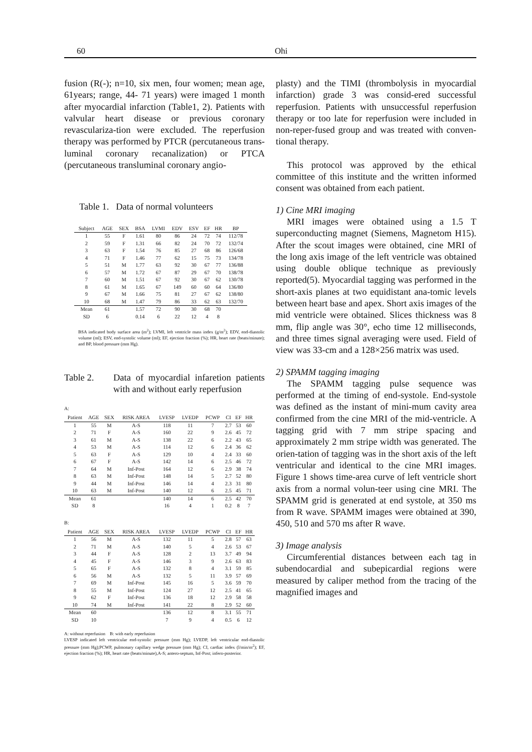60 Ohi
fusion (R(-); n=10, six men, four women; mean age, 61years; range, 44- 71 years) were imaged 1 month after myocardial infarction (Table1, 2). Patients with valvular heart disease or previous coronary revasculariza-tion were excluded. The reperfusion therapy was performed by PTCR (percutaneous trans-luminal coronary recanalization) or PTCA (percutaneous transluminal coronary angio-
Table 1. Data of normal volunteers
| Subject | AGE | SEX | BSA | LVMI | EDV | ESV | EF | HR | BP |
| --- | --- | --- | --- | --- | --- | --- | --- | --- | --- |
| 1 | 55 | F | 1.61 | 80 | 86 | 24 | 72 | 74 | 112/78 |
| 2 | 59 | F | 1.31 | 66 | 82 | 24 | 70 | 72 | 132/74 |
| 3 | 63 | F | 1.54 | 76 | 85 | 27 | 68 | 86 | 126/68 |
| 4 | 71 | F | 1.46 | 77 | 62 | 15 | 75 | 73 | 134/78 |
| 5 | 51 | M | 1.77 | 63 | 92 | 30 | 67 | 77 | 136/88 |
| 6 | 57 | M | 1.72 | 67 | 87 | 29 | 67 | 70 | 138/78 |
| 7 | 60 | M | 1.51 | 67 | 92 | 30 | 67 | 62 | 130/78 |
| 8 | 61 | M | 1.65 | 67 | 149 | 60 | 60 | 64 | 136/80 |
| 9 | 67 | M | 1.66 | 75 | 81 | 27 | 67 | 62 | 138/80 |
| 10 | 68 | M | 1.47 | 79 | 86 | 33 | 62 | 63 | 132/70 |
| Mean | 61 | | 1.57 | 72 | 90 | 30 | 68 | 70 | |
| SD | 6 | | 0.14 | 6 | 22 | 12 | 4 | 8 | |
BSA indicated body surface area (m<sup>2</sup>); LVMI, left ventricle mass index (g/m<sup>2</sup>); EDV, end-diastolic volume (ml); ESV, end-systolic volume (ml); EF, ejection fraction (%); HR, heart rate (beats/minute); and BP, blood pressure (mm Hg).
Table 2. Data of myocardial infaretion patients with and without early reperfusion
A:
| Patient | AGE | SEX | RISK AREA | LVESP | LVEDP | PCWP | CI | EF | HR |
| --- | --- | --- | --- | --- | --- | --- | --- | --- | --- |
| 1 | 55 | M | A-S | 118 | 11 | 7 | 2.7 | 53 | 60 |
| 2 | 71 | F | A-S | 160 | 22 | 9 | 2.6 | 45 | 72 |
| 3 | 61 | M | A-S | 138 | 22 | 6 | 2.2 | 43 | 65 |
| 4 | 53 | M | A-S | 114 | 12 | 6 | 2.4 | 36 | 62 |
| 5 | 63 | F | A-S | 129 | 10 | 4 | 2.4 | 33 | 60 |
| 6 | 67 | F | A-S | 142 | 14 | 6 | 2.5 | 46 | 72 |
| 7 | 64 | M | Inf-Post | 164 | 12 | 6 | 2.9 | 38 | 74 |
| 8 | 63 | M | Inf-Post | 148 | 14 | 5 | 2.7 | 52 | 80 |
| 9 | 44 | M | Inf-Post | 146 | 14 | 4 | 2.3 | 31 | 80 |
| 10 | 63 | M | Inf-Post | 140 | 12 | 6 | 2.5 | 45 | 71 |
| Mean | 61 | | | 140 | 14 | 6 | 2.5 | 42 | 70 |
| SD | 8 | | | 16 | 4 | 1 | 0.2 | 8 | 7 |
B:
| Patient | AGE | SEX | RISK AREA | LVESP | LVEDP | PCWP | CI | EF | HR |
| --- | --- | --- | --- | --- | --- | --- | --- | --- | --- |
| 1 | 56 | M | A-S | 132 | 11 | 5 | 2.8 | 57 | 63 |
| 2 | 71 | M | A-S | 140 | 5 | 4 | 2.6 | 53 | 67 |
| 3 | 44 | F | A-S | 128 | 2 | 13 | 3.7 | 49 | 94 |
| 4 | 45 | F | A-S | 146 | 3 | 9 | 2.6 | 63 | 83 |
| 5 | 65 | F | A-S | 132 | 8 | 4 | 3.1 | 59 | 85 |
| 6 | 56 | M | A-S | 132 | 5 | 11 | 3.9 | 57 | 69 |
| 7 | 69 | M | Inf-Post | 145 | 16 | 5 | 3.6 | 59 | 70 |
| 8 | 55 | M | Inf-Post | 124 | 27 | 12 | 2.5 | 41 | 65 |
| 9 | 62 | F | Inf-Post | 136 | 18 | 12 | 2.9 | 58 | 58 |
| 10 | 74 | M | Inf-Post | 141 | 22 | 8 | 2.9 | 52 | 60 |
| Mean | 60 | | | 136 | 12 | 8 | 3.1 | 55 | 71 |
| SD | 10 | | | 7 | 9 | 4 | 0.5 | 6 | 12 |
A: without reperfusion B: with early reperfusion
LVESP indicated left ventricular end-systolic pressure (mm Hg); LVEDP, left ventricular end-diastolic pressure (mm Hg);PCWP, pulmonary capillary wedge pressure (mm Hg); CI, cardiac index (l/min/m<sup>2</sup>); EF, ejection fraction (%); HR, heart rate (beats/minute),A-S; antero-septum, Inf-Post; infero-posterior.
plasty) and the TIMI (thrombolysis in myocardial infarction) grade 3 was consid-ered successful reperfusion. Patients with unsuccessful reperfusion therapy or too late for reperfusion were included in non-reper-fused group and was treated with conven-tional therapy.
This protocol was approved by the ethical committee of this institute and the written informed consent was obtained from each patient.
1) Cine MRI imaging
MRI images were obtained using a 1.5 T superconducting magnet (Siemens, Magnetom H15). After the scout images were obtained, cine MRI of the long axis image of the left ventricle was obtained using double oblique technique as previously reported(5). Myocardial tagging was performed in the short-axis planes at two equidistant ana-tomic levels between heart base and apex. Short axis images of the mid ventricle were obtained. Slices thickness was 8 mm, flip angle was 30°, echo time 12 milliseconds, and three times signal averaging were used. Field of view was 33-cm and a 128×256 matrix was used.
2) SPAMM tagging imaging
The SPAMM tagging pulse sequence was performed at the timing of end-systole. End-systole was defined as the instant of mini-mum cavity area confirmed from the cine MRI of the mid-ventricle. A tagging grid with 7 mm stripe spacing and approximately 2 mm stripe width was generated. The orien-tation of tagging was in the short axis of the left ventricular and identical to the cine MRI images. Figure 1 shows time-area curve of left ventricle short axis from a normal volun-teer using cine MRI. The SPAMM grid is generated at end systole, at 350 ms from R wave. SPAMM images were obtained at 390, 450, 510 and 570 ms after R wave.
3) Image analysis
Circumferential distances between each tag in subendocardial and subepicardial regions were measured by caliper method from the tracing of the magnified images and